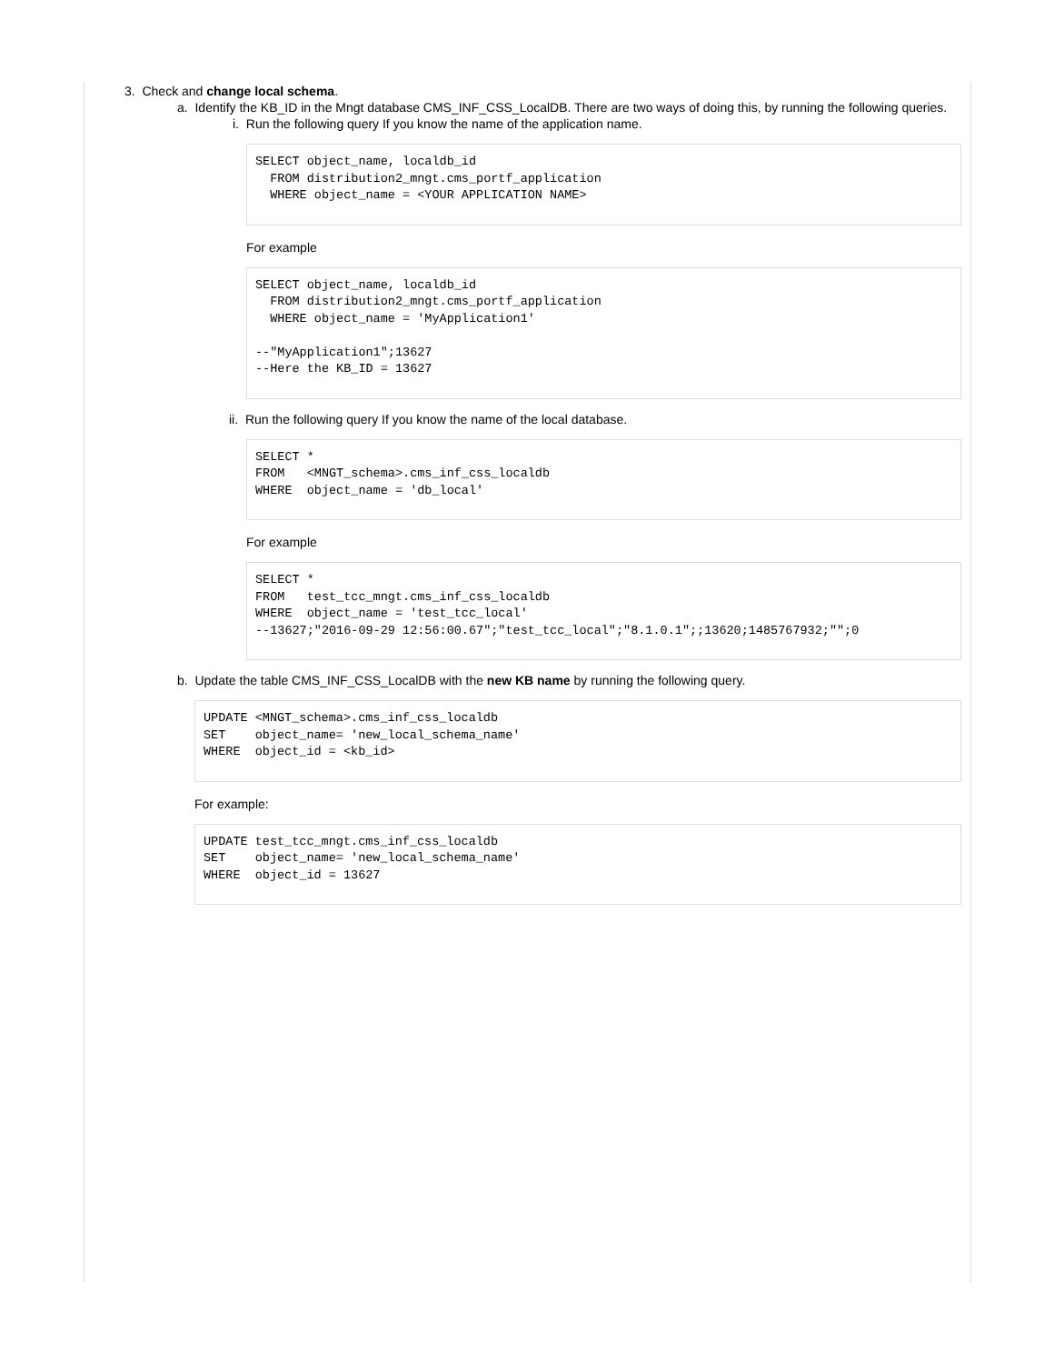3. Check and change local schema.
a. Identify the KB_ID in the Mngt database CMS_INF_CSS_LocalDB. There are two ways of doing this, by running the following queries.
i. Run the following query If you know the name of the application name.
SELECT object_name, localdb_id
  FROM distribution2_mngt.cms_portf_application
  WHERE object_name = <YOUR APPLICATION NAME>
For example
SELECT object_name, localdb_id
  FROM distribution2_mngt.cms_portf_application
  WHERE object_name = 'MyApplication1'

--"MyApplication1";13627
--Here the KB_ID = 13627
ii. Run the following query If you know the name of the local database.
SELECT *
FROM   <MNGT_schema>.cms_inf_css_localdb
WHERE  object_name = 'db_local'
For example
SELECT *
FROM   test_tcc_mngt.cms_inf_css_localdb
WHERE  object_name = 'test_tcc_local'
--13627;"2016-09-29 12:56:00.67";"test_tcc_local";"8.1.0.1";;13620;1485767932;"";0
b. Update the table CMS_INF_CSS_LocalDB with the new KB name by running the following query.
UPDATE <MNGT_schema>.cms_inf_css_localdb
SET    object_name= 'new_local_schema_name'
WHERE  object_id = <kb_id>
For example:
UPDATE test_tcc_mngt.cms_inf_css_localdb
SET    object_name= 'new_local_schema_name'
WHERE  object_id = 13627